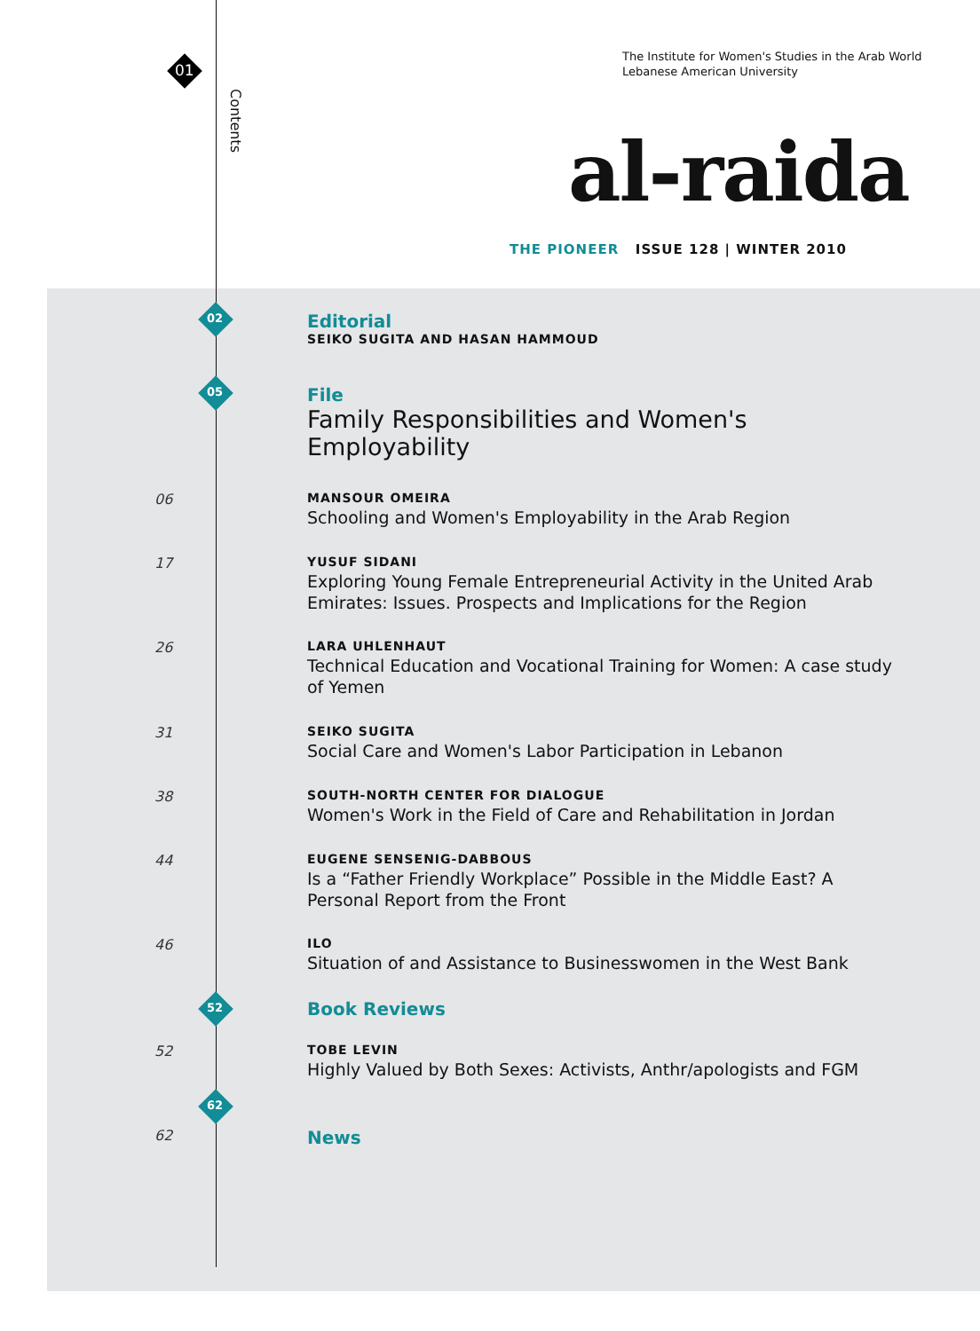01
Contents
The Institute for Women's Studies in the Arab World
Lebanese American University
al-raida
THE PIONEER ISSUE 128 | WINTER 2010
02
Editorial
SEIKO SUGITA AND HASAN HAMMOUD
05
File
Family Responsibilities and Women's Employability
06 MANSOUR OMEIRA
Schooling and Women's Employability in the Arab Region
17 YUSUF SIDANI
Exploring Young Female Entrepreneurial Activity in the United Arab Emirates: Issues. Prospects and Implications for the Region
26 LARA UHLENHAUT
Technical Education and Vocational Training for Women: A case study of Yemen
31 SEIKO SUGITA
Social Care and Women's Labor Participation in Lebanon
38 SOUTH-NORTH CENTER FOR DIALOGUE
Women's Work in the Field of Care and Rehabilitation in Jordan
44 EUGENE SENSENIG-DABBOUS
Is a “Father Friendly Workplace” Possible in the Middle East? A Personal Report from the Front
46 ILO
Situation of and Assistance to Businesswomen in the West Bank
52
Book Reviews
52 TOBE LEVIN
Highly Valued by Both Sexes: Activists, Anthr/apologists and FGM
62
62
News